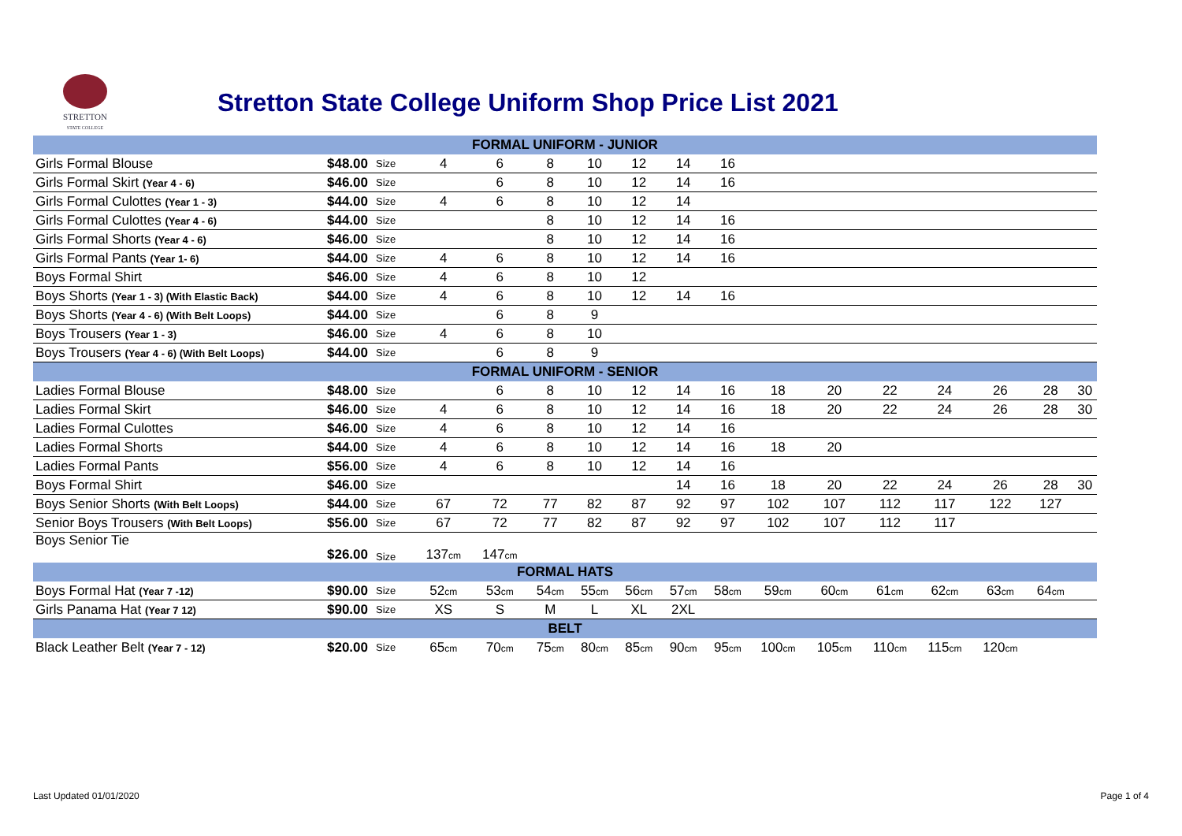STRETTON
STATE COLLEGE
Stretton State College Uniform Shop Price List 2021
| FORMAL UNIFORM - JUNIOR | | | | | | | | | | | | | | | | |
| --- | --- | --- | --- | --- | --- | --- | --- | --- | --- | --- | --- | --- | --- | --- | --- | --- |
| Girls Formal Blouse | $48.00 | Size | 4 | 6 | 8 | 10 | 12 | 14 | 16 | | | | | | | |
| Girls Formal Skirt (Year 4 - 6) | $46.00 | Size | | 6 | 8 | 10 | 12 | 14 | 16 | | | | | | | |
| Girls Formal Culottes (Year 1 - 3) | $44.00 | Size | 4 | 6 | 8 | 10 | 12 | 14 | | | | | | | | |
| Girls Formal Culottes (Year 4 - 6) | $44.00 | Size | | | 8 | 10 | 12 | 14 | 16 | | | | | | | |
| Girls Formal Shorts (Year 4 - 6) | $46.00 | Size | | | 8 | 10 | 12 | 14 | 16 | | | | | | | |
| Girls Formal Pants (Year 1- 6) | $44.00 | Size | 4 | 6 | 8 | 10 | 12 | 14 | 16 | | | | | | | |
| Boys Formal Shirt | $46.00 | Size | 4 | 6 | 8 | 10 | 12 | | | | | | | | | |
| Boys Shorts (Year 1 - 3) (With Elastic Back) | $44.00 | Size | 4 | 6 | 8 | 10 | 12 | 14 | 16 | | | | | | | |
| Boys Shorts (Year 4 - 6) (With Belt Loops) | $44.00 | Size | | 6 | 8 | 9 | | | | | | | | | | |
| Boys Trousers (Year 1 - 3) | $46.00 | Size | 4 | 6 | 8 | 10 | | | | | | | | | | |
| Boys Trousers (Year 4 - 6) (With Belt Loops) | $44.00 | Size | | 6 | 8 | 9 | | | | | | | | | | |
| FORMAL UNIFORM - SENIOR | | | | | | | | | | | | | | | | |
| Ladies Formal Blouse | $48.00 | Size | | 6 | 8 | 10 | 12 | 14 | 16 | 18 | 20 | 22 | 24 | 26 | 28 | 30 |
| Ladies Formal Skirt | $46.00 | Size | 4 | 6 | 8 | 10 | 12 | 14 | 16 | 18 | 20 | 22 | 24 | 26 | 28 | 30 |
| Ladies Formal Culottes | $46.00 | Size | 4 | 6 | 8 | 10 | 12 | 14 | 16 | | | | | | | |
| Ladies Formal Shorts | $44.00 | Size | 4 | 6 | 8 | 10 | 12 | 14 | 16 | 18 | 20 | | | | | |
| Ladies Formal Pants | $56.00 | Size | 4 | 6 | 8 | 10 | 12 | 14 | 16 | | | | | | | |
| Boys Formal Shirt | $46.00 | Size | | | | | | 14 | 16 | 18 | 20 | 22 | 24 | 26 | 28 | 30 |
| Boys Senior Shorts (With Belt Loops) | $44.00 | Size | 67 | 72 | 77 | 82 | 87 | 92 | 97 | 102 | 107 | 112 | 117 | 122 | 127 | |
| Senior Boys Trousers (With Belt Loops) | $56.00 | Size | 67 | 72 | 77 | 82 | 87 | 92 | 97 | 102 | 107 | 112 | 117 | | | |
| Boys Senior Tie | $26.00 | Size | 137 cm | 147 cm | | | | | | | | | | | | |
| FORMAL HATS | | | | | | | | | | | | | | | | |
| Boys Formal Hat (Year 7 -12) | $90.00 | Size | 52 cm | 53 cm | 54 cm | 55 cm | 56 cm | 57 cm | 58 cm | 59 cm | 60 cm | 61 cm | 62 cm | 63 cm | 64 cm | |
| Girls Panama Hat (Year 7 12) | $90.00 | Size | XS | S | M | L | XL | 2XL | | | | | | | | |
| BELT | | | | | | | | | | | | | | | | |
| Black Leather Belt (Year 7 - 12) | $20.00 | Size | 65 cm | 70 cm | 75 cm | 80 cm | 85 cm | 90 cm | 95 cm | 100 cm | 105 cm | 110 cm | 115 cm | 120 cm | | |
Last Updated 01/01/2020 Page 1 of 4